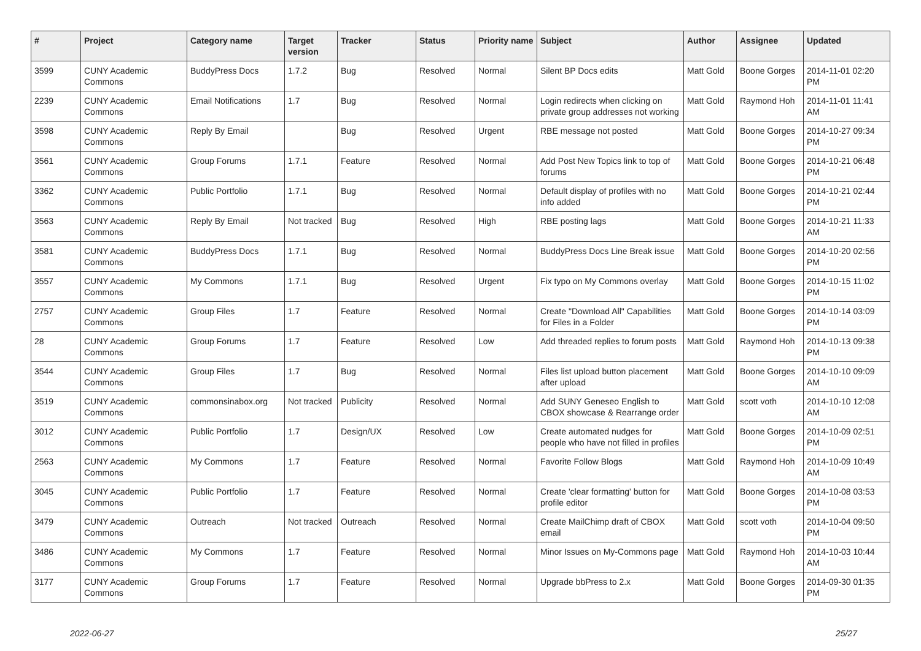| # | Project | Category name | Target version | Tracker | Status | Priority name | Subject | Author | Assignee | Updated |
| --- | --- | --- | --- | --- | --- | --- | --- | --- | --- | --- |
| 3599 | CUNY Academic Commons | BuddyPress Docs | 1.7.2 | Bug | Resolved | Normal | Silent BP Docs edits | Matt Gold | Boone Gorges | 2014-11-01 02:20 PM |
| 2239 | CUNY Academic Commons | Email Notifications | 1.7 | Bug | Resolved | Normal | Login redirects when clicking on private group addresses not working | Matt Gold | Raymond Hoh | 2014-11-01 11:41 AM |
| 3598 | CUNY Academic Commons | Reply By Email | | Bug | Resolved | Urgent | RBE message not posted | Matt Gold | Boone Gorges | 2014-10-27 09:34 PM |
| 3561 | CUNY Academic Commons | Group Forums | 1.7.1 | Feature | Resolved | Normal | Add Post New Topics link to top of forums | Matt Gold | Boone Gorges | 2014-10-21 06:48 PM |
| 3362 | CUNY Academic Commons | Public Portfolio | 1.7.1 | Bug | Resolved | Normal | Default display of profiles with no info added | Matt Gold | Boone Gorges | 2014-10-21 02:44 PM |
| 3563 | CUNY Academic Commons | Reply By Email | Not tracked | Bug | Resolved | High | RBE posting lags | Matt Gold | Boone Gorges | 2014-10-21 11:33 AM |
| 3581 | CUNY Academic Commons | BuddyPress Docs | 1.7.1 | Bug | Resolved | Normal | BuddyPress Docs Line Break issue | Matt Gold | Boone Gorges | 2014-10-20 02:56 PM |
| 3557 | CUNY Academic Commons | My Commons | 1.7.1 | Bug | Resolved | Urgent | Fix typo on My Commons overlay | Matt Gold | Boone Gorges | 2014-10-15 11:02 PM |
| 2757 | CUNY Academic Commons | Group Files | 1.7 | Feature | Resolved | Normal | Create "Download All" Capabilities for Files in a Folder | Matt Gold | Boone Gorges | 2014-10-14 03:09 PM |
| 28 | CUNY Academic Commons | Group Forums | 1.7 | Feature | Resolved | Low | Add threaded replies to forum posts | Matt Gold | Raymond Hoh | 2014-10-13 09:38 PM |
| 3544 | CUNY Academic Commons | Group Files | 1.7 | Bug | Resolved | Normal | Files list upload button placement after upload | Matt Gold | Boone Gorges | 2014-10-10 09:09 AM |
| 3519 | CUNY Academic Commons | commonsinabox.org | Not tracked | Publicity | Resolved | Normal | Add SUNY Geneseo English to CBOX showcase & Rearrange order | Matt Gold | scott voth | 2014-10-10 12:08 AM |
| 3012 | CUNY Academic Commons | Public Portfolio | 1.7 | Design/UX | Resolved | Low | Create automated nudges for people who have not filled in profiles | Matt Gold | Boone Gorges | 2014-10-09 02:51 PM |
| 2563 | CUNY Academic Commons | My Commons | 1.7 | Feature | Resolved | Normal | Favorite Follow Blogs | Matt Gold | Raymond Hoh | 2014-10-09 10:49 AM |
| 3045 | CUNY Academic Commons | Public Portfolio | 1.7 | Feature | Resolved | Normal | Create 'clear formatting' button for profile editor | Matt Gold | Boone Gorges | 2014-10-08 03:53 PM |
| 3479 | CUNY Academic Commons | Outreach | Not tracked | Outreach | Resolved | Normal | Create MailChimp draft of CBOX email | Matt Gold | scott voth | 2014-10-04 09:50 PM |
| 3486 | CUNY Academic Commons | My Commons | 1.7 | Feature | Resolved | Normal | Minor Issues on My-Commons page | Matt Gold | Raymond Hoh | 2014-10-03 10:44 AM |
| 3177 | CUNY Academic Commons | Group Forums | 1.7 | Feature | Resolved | Normal | Upgrade bbPress to 2.x | Matt Gold | Boone Gorges | 2014-09-30 01:35 PM |
2022-06-27 25/27